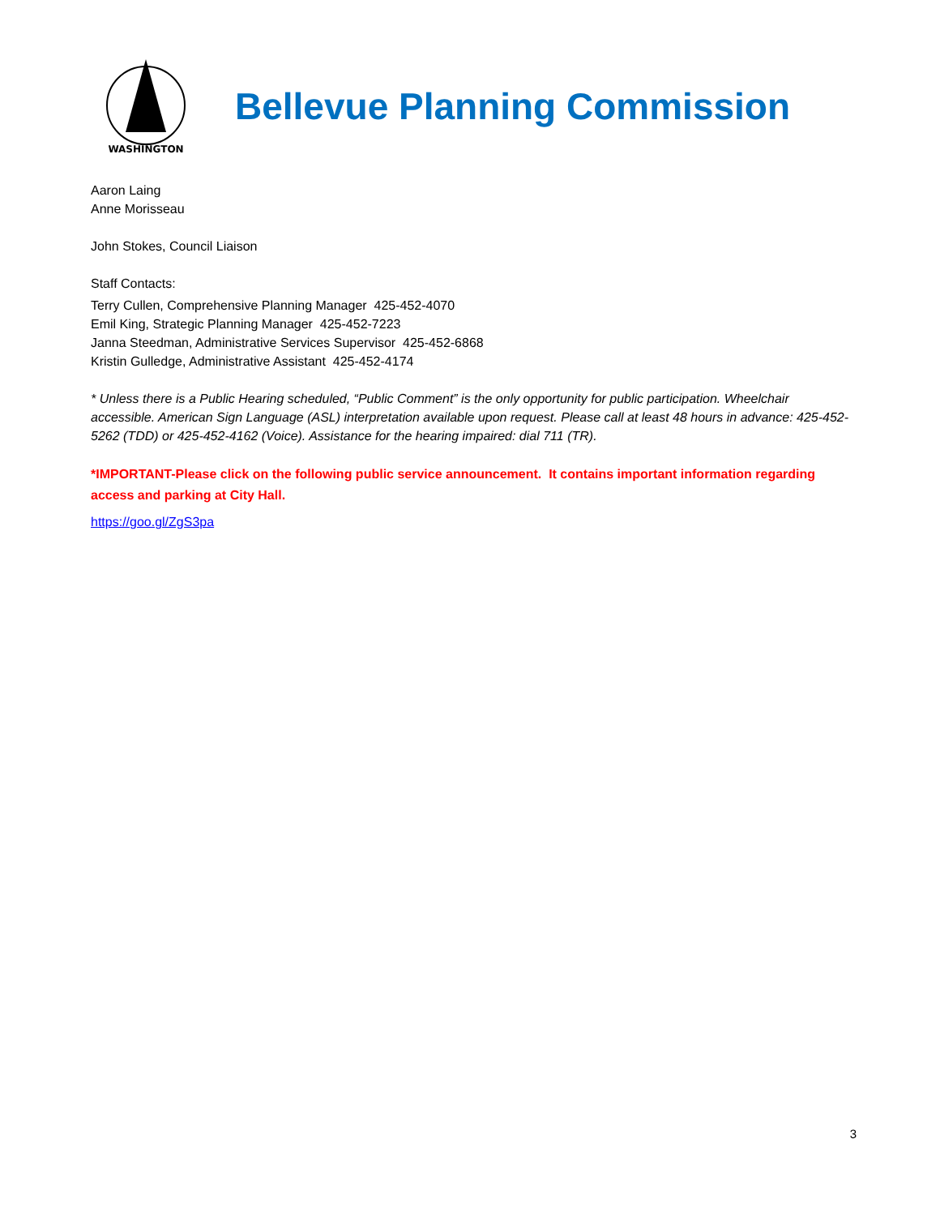WASHINGTON
Bellevue Planning Commission
Aaron Laing
Anne Morisseau
John Stokes, Council Liaison
Staff Contacts:
Terry Cullen, Comprehensive Planning Manager 425-452-4070
Emil King, Strategic Planning Manager 425-452-7223
Janna Steedman, Administrative Services Supervisor 425-452-6868
Kristin Gulledge, Administrative Assistant 425-452-4174
* Unless there is a Public Hearing scheduled, “Public Comment” is the only opportunity for public participation. Wheelchair accessible. American Sign Language (ASL) interpretation available upon request. Please call at least 48 hours in advance: 425-452-5262 (TDD) or 425-452-4162 (Voice). Assistance for the hearing impaired: dial 711 (TR).
*IMPORTANT-Please click on the following public service announcement. It contains important information regarding access and parking at City Hall.
https://goo.gl/ZgS3pa
3